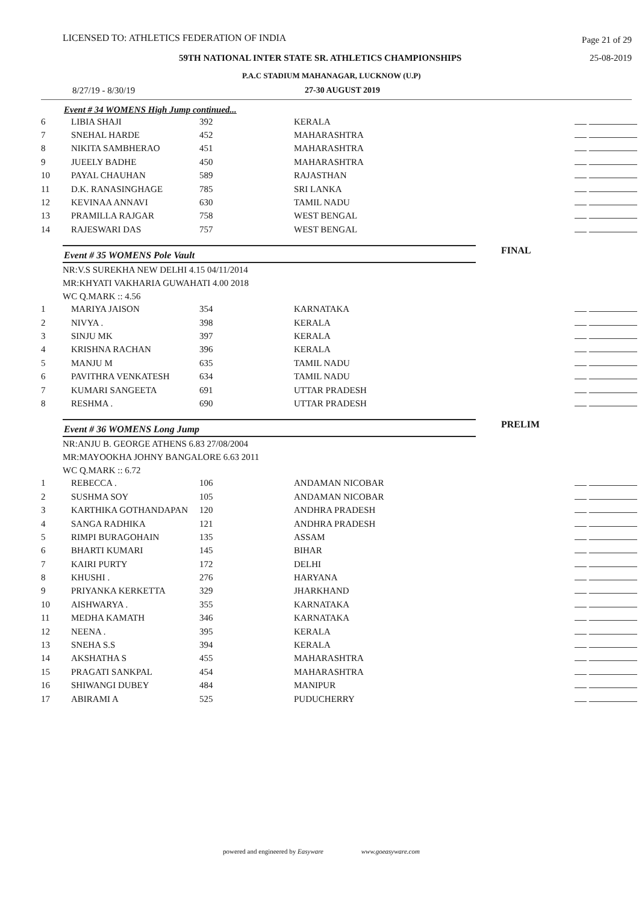LICENSED TO: ATHLETICS FEDERATION OF INDIA Page 21 of 29
59TH NATIONAL INTER STATE SR. ATHLETICS CHAMPIONSHIPS 25-08-2019
P.A.C STADIUM MAHANAGAR, LUCKNOW (U.P)
8/27/19 - 8/30/19 27-30 AUGUST 2019
Event # 34 WOMENS High Jump continued...
| 6 | LIBIA SHAJI | 392 | KERALA | |
| 7 | SNEHAL HARDE | 452 | MAHARASHTRA | |
| 8 | NIKITA SAMBHERAO | 451 | MAHARASHTRA | |
| 9 | JUEELY BADHE | 450 | MAHARASHTRA | |
| 10 | PAYAL CHAUHAN | 589 | RAJASTHAN | |
| 11 | D.K. RANASINGHAGE | 785 | SRI LANKA | |
| 12 | KEVINAA ANNAVI | 630 | TAMIL NADU | |
| 13 | PRAMILLA RAJGAR | 758 | WEST BENGAL | |
| 14 | RAJESWARI DAS | 757 | WEST BENGAL | |
Event # 35 WOMENS Pole Vault
FINAL
NR:V.S SUREKHA NEW DELHI 4.15 04/11/2014
MR:KHYATI VAKHARIA GUWAHATI 4.00 2018
WC Q.MARK :: 4.56
| 1 | MARIYA JAISON | 354 | KARNATAKA | |
| 2 | NIVYA . | 398 | KERALA | |
| 3 | SINJU MK | 397 | KERALA | |
| 4 | KRISHNA RACHAN | 396 | KERALA | |
| 5 | MANJU M | 635 | TAMIL NADU | |
| 6 | PAVITHRA VENKATESH | 634 | TAMIL NADU | |
| 7 | KUMARI SANGEETA | 691 | UTTAR PRADESH | |
| 8 | RESHMA . | 690 | UTTAR PRADESH | |
Event # 36 WOMENS Long Jump
PRELIM
NR:ANJU B. GEORGE ATHENS 6.83 27/08/2004
MR:MAYOOKHA JOHNY BANGALORE 6.63 2011
WC Q.MARK :: 6.72
| 1 | REBECCA . | 106 | ANDAMAN NICOBAR | |
| 2 | SUSHMA SOY | 105 | ANDAMAN NICOBAR | |
| 3 | KARTHIKA GOTHANDAPAN | 120 | ANDHRA PRADESH | |
| 4 | SANGA RADHIKA | 121 | ANDHRA PRADESH | |
| 5 | RIMPI BURAGOHAIN | 135 | ASSAM | |
| 6 | BHARTI KUMARI | 145 | BIHAR | |
| 7 | KAIRI PURTY | 172 | DELHI | |
| 8 | KHUSHI . | 276 | HARYANA | |
| 9 | PRIYANKA KERKETTA | 329 | JHARKHAND | |
| 10 | AISHWARYA . | 355 | KARNATAKA | |
| 11 | MEDHA KAMATH | 346 | KARNATAKA | |
| 12 | NEENA . | 395 | KERALA | |
| 13 | SNEHA S.S | 394 | KERALA | |
| 14 | AKSHATHA S | 455 | MAHARASHTRA | |
| 15 | PRAGATI SANKPAL | 454 | MAHARASHTRA | |
| 16 | SHIWANGI DUBEY | 484 | MANIPUR | |
| 17 | ABIRAMI A | 525 | PUDUCHERRY | |
powered and engineered by Easyware www.goeasyware.com